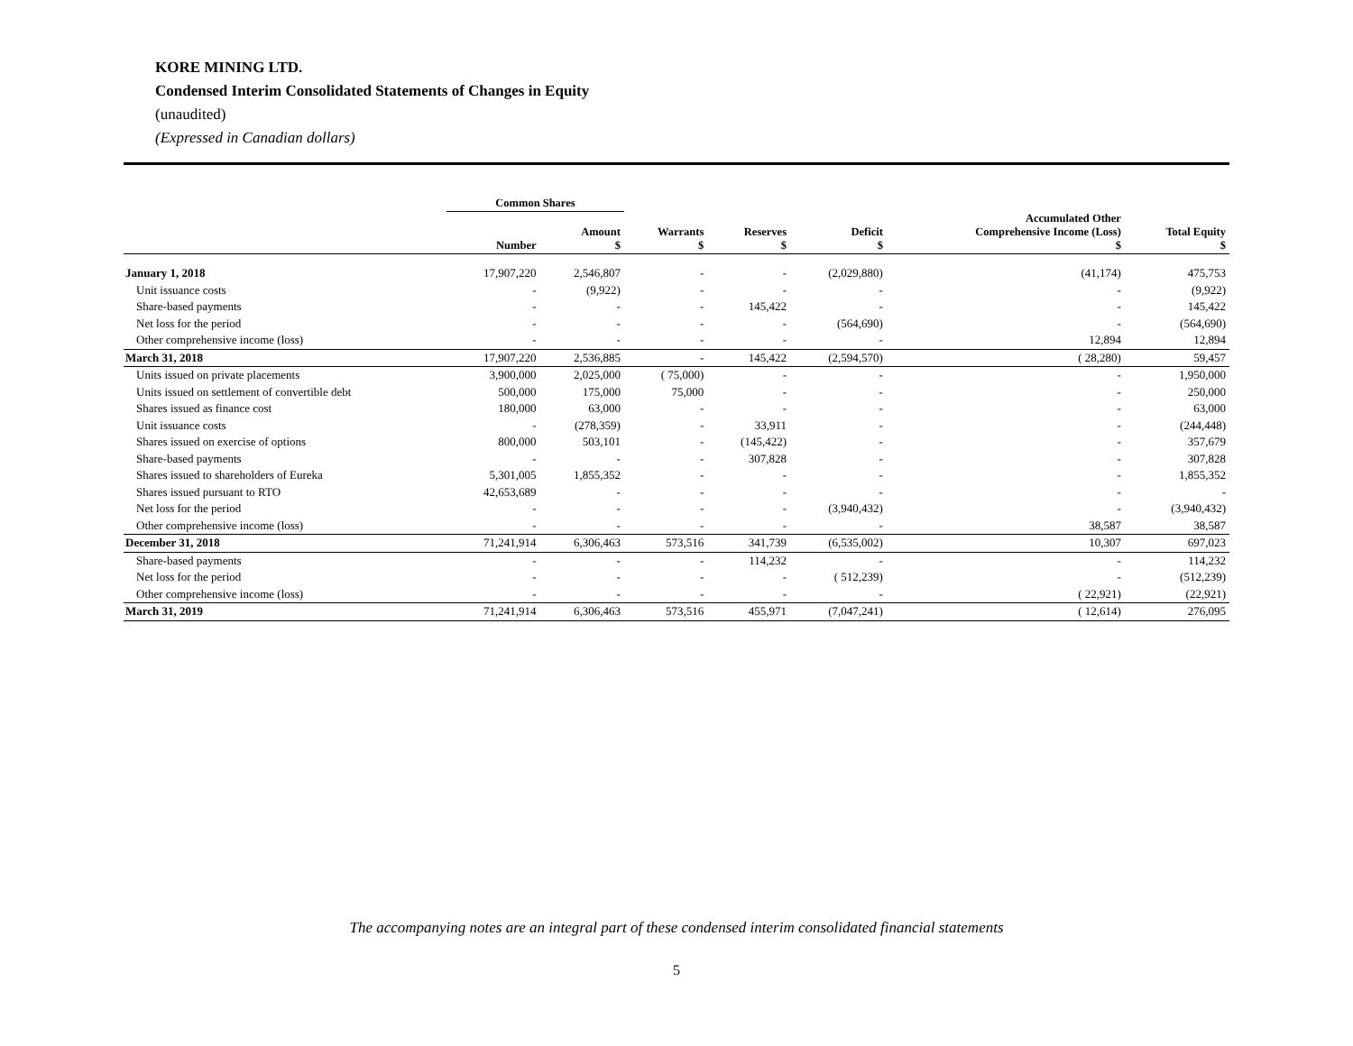KORE MINING LTD.
Condensed Interim Consolidated Statements of Changes in Equity
(unaudited)
(Expressed in Canadian dollars)
| | Common Shares | | | | | | |
| --- | --- | --- | --- | --- | --- | --- | --- |
| | Number | Amount $ | Warrants $ | Reserves $ | Deficit $ | Accumulated Other Comprehensive Income (Loss) $ | Total Equity $ |
| January 1, 2018 | 17,907,220 | 2,546,807 | - | - | (2,029,880) | (41,174) | 475,753 |
| Unit issuance costs | - | (9,922) | - | - | - | - | (9,922) |
| Share-based payments | - | - | - | 145,422 | - | - | 145,422 |
| Net loss for the period | - | - | - | - | (564,690) | - | (564,690) |
| Other comprehensive income (loss) | - | - | - | - | - | 12,894 | 12,894 |
| March 31, 2018 | 17,907,220 | 2,536,885 | - | 145,422 | (2,594,570) | ( 28,280) | 59,457 |
| Units issued on private placements | 3,900,000 | 2,025,000 | ( 75,000) | - | - | - | 1,950,000 |
| Units issued on settlement of convertible debt | 500,000 | 175,000 | 75,000 | - | - | - | 250,000 |
| Shares issued as finance cost | 180,000 | 63,000 | - | - | - | - | 63,000 |
| Unit issuance costs | - | (278,359) | - | 33,911 | - | - | (244,448) |
| Shares issued on exercise of options | 800,000 | 503,101 | - | (145,422) | - | - | 357,679 |
| Share-based payments | - | - | - | 307,828 | - | - | 307,828 |
| Shares issued to shareholders of Eureka | 5,301,005 | 1,855,352 | - | - | - | - | 1,855,352 |
| Shares issued pursuant to RTO | 42,653,689 | - | - | - | - | - | - |
| Net loss for the period | - | - | - | - | (3,940,432) | - | (3,940,432) |
| Other comprehensive income (loss) | - | - | - | - | - | 38,587 | 38,587 |
| December 31, 2018 | 71,241,914 | 6,306,463 | 573,516 | 341,739 | (6,535,002) | 10,307 | 697,023 |
| Share-based payments | - | - | - | 114,232 | - | - | 114,232 |
| Net loss for the period | - | - | - | - | ( 512,239) | - | (512,239) |
| Other comprehensive income (loss) | - | - | - | - | - | ( 22,921) | (22,921) |
| March 31, 2019 | 71,241,914 | 6,306,463 | 573,516 | 455,971 | (7,047,241) | ( 12,614) | 276,095 |
The accompanying notes are an integral part of these condensed interim consolidated financial statements
5